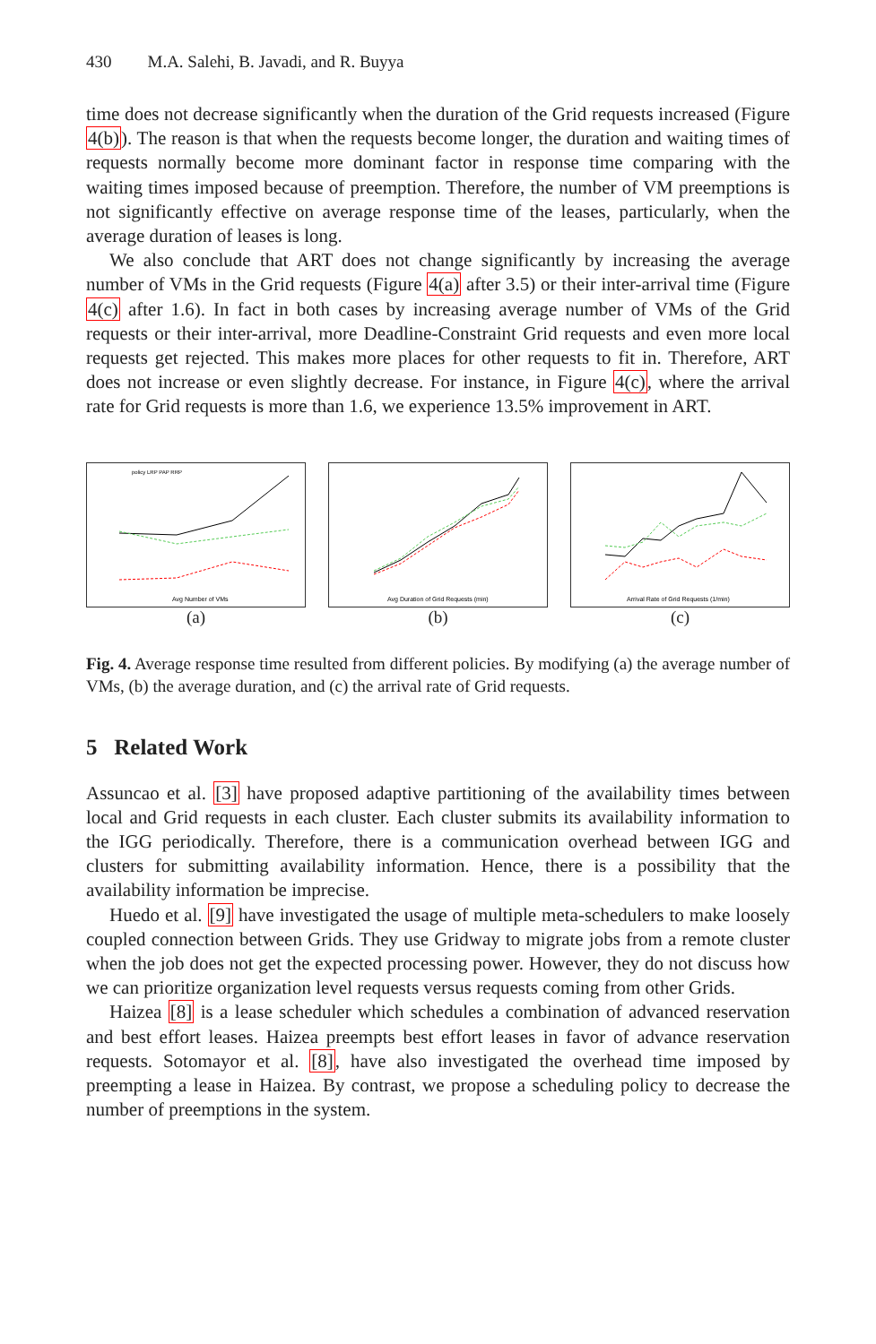430 M.A. Salehi, B. Javadi, and R. Buyya
time does not decrease significantly when the duration of the Grid requests increased (Figure 4(b)). The reason is that when the requests become longer, the duration and waiting times of requests normally become more dominant factor in response time comparing with the waiting times imposed because of preemption. Therefore, the number of VM preemptions is not significantly effective on average response time of the leases, particularly, when the average duration of leases is long.
We also conclude that ART does not change significantly by increasing the average number of VMs in the Grid requests (Figure 4(a) after 3.5) or their inter-arrival time (Figure 4(c) after 1.6). In fact in both cases by increasing average number of VMs of the Grid requests or their inter-arrival, more Deadline-Constraint Grid requests and even more local requests get rejected. This makes more places for other requests to fit in. Therefore, ART does not increase or even slightly decrease. For instance, in Figure 4(c), where the arrival rate for Grid requests is more than 1.6, we experience 13.5% improvement in ART.
Avg Number of VMs
policy LRP PAP RRP
(a)
Avg Duration of Grid Requests (min)
(b)
Arrival Rate of Grid Requests (1/min)
(c)
Fig. 4. Average response time resulted from different policies. By modifying (a) the average number of VMs, (b) the average duration, and (c) the arrival rate of Grid requests.
5 Related Work
Assuncao et al. [3] have proposed adaptive partitioning of the availability times between local and Grid requests in each cluster. Each cluster submits its availability information to the IGG periodically. Therefore, there is a communication overhead between IGG and clusters for submitting availability information. Hence, there is a possibility that the availability information be imprecise.
Huedo et al. [9] have investigated the usage of multiple meta-schedulers to make loosely coupled connection between Grids. They use Gridway to migrate jobs from a remote cluster when the job does not get the expected processing power. However, they do not discuss how we can prioritize organization level requests versus requests coming from other Grids.
Haizea [8] is a lease scheduler which schedules a combination of advanced reservation and best effort leases. Haizea preempts best effort leases in favor of advance reservation requests. Sotomayor et al. [8], have also investigated the overhead time imposed by preempting a lease in Haizea. By contrast, we propose a scheduling policy to decrease the number of preemptions in the system.